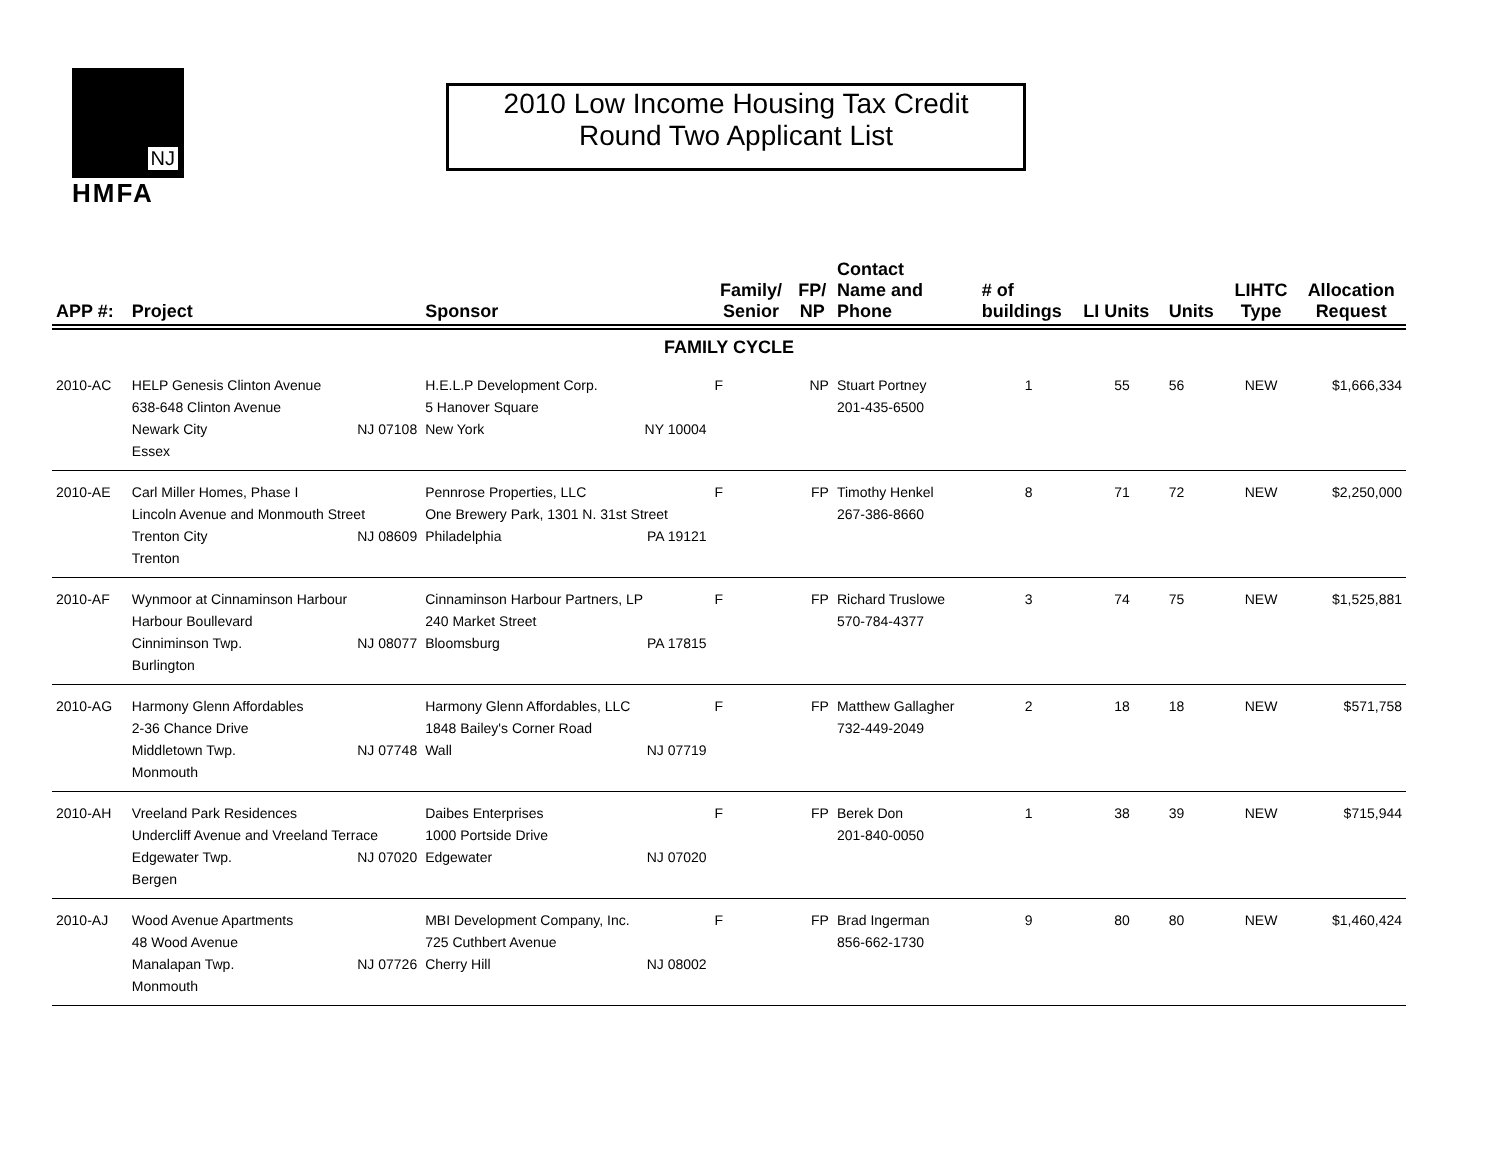NJ
HMFA
2010 Low Income Housing Tax Credit
Round Two Applicant List
| APP #: | Project | Sponsor | Family/ Senior | FP/ NP | Contact Name and Phone | # of buildings | LI Units | Units | LIHTC Type | Allocation Request |
| --- | --- | --- | --- | --- | --- | --- | --- | --- | --- | --- |
| FAMILY CYCLE | | | | | | | | | | |
| 2010-AC | HELP Genesis Clinton Avenue 638-648 Clinton Avenue Newark City NJ 07108 Essex | H.E.L.P Development Corp. 5 Hanover Square New York NY 10004 | F | NP | Stuart Portney 201-435-6500 | 1 | 55 | 56 | NEW | $1,666,334 |
| 2010-AE | Carl Miller Homes, Phase I Lincoln Avenue and Monmouth Street Trenton City NJ 08609 Trenton | Pennrose Properties, LLC One Brewery Park, 1301 N. 31st Street Philadelphia PA 19121 | F | FP | Timothy Henkel 267-386-8660 | 8 | 71 | 72 | NEW | $2,250,000 |
| 2010-AF | Wynmoor at Cinnaminson Harbour Harbour Boullevard Cinniminson Twp. NJ 08077 Burlington | Cinnaminson Harbour Partners, LP 240 Market Street Bloomsburg PA 17815 | F | FP | Richard Truslowe 570-784-4377 | 3 | 74 | 75 | NEW | $1,525,881 |
| 2010-AG | Harmony Glenn Affordables 2-36 Chance Drive Middletown Twp. NJ 07748 Monmouth | Harmony Glenn Affordables, LLC 1848 Bailey's Corner Road Wall NJ 07719 | F | FP | Matthew Gallagher 732-449-2049 | 2 | 18 | 18 | NEW | $571,758 |
| 2010-AH | Vreeland Park Residences Undercliff Avenue and Vreeland Terrace Edgewater Twp. NJ 07020 Bergen | Daibes Enterprises 1000 Portside Drive Edgewater NJ 07020 | F | FP | Berek Don 201-840-0050 | 1 | 38 | 39 | NEW | $715,944 |
| 2010-AJ | Wood Avenue Apartments 48 Wood Avenue Manalapan Twp. NJ 07726 Monmouth | MBI Development Company, Inc. 725 Cuthbert Avenue Cherry Hill NJ 08002 | F | FP | Brad Ingerman 856-662-1730 | 9 | 80 | 80 | NEW | $1,460,424 |